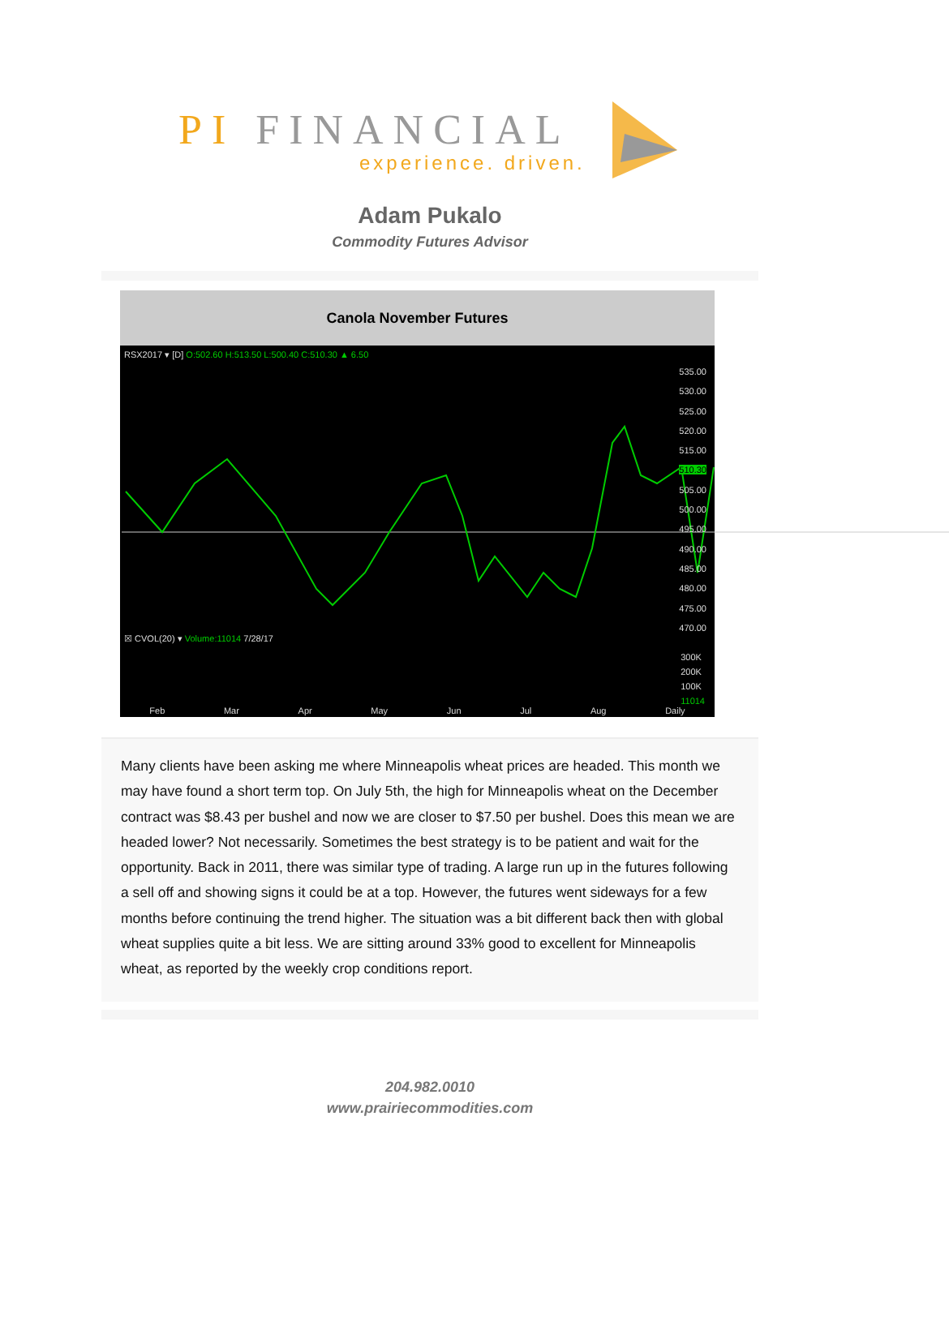PI FINANCIAL
experience. driven.
Adam Pukalo
Commodity Futures Advisor
Canola November Futures
RSX2017 ▾ [D] O:502.60 H:513.50 L:500.40 C:510.30 ▲ 6.50
535.00
530.00
525.00
520.00
515.00
510.30
505.00
500.00
495.00
490.00
485.00
480.00
475.00
470.00
☒ CVOL(20) ▾ Volume:11014 7/28/17
300K
200K
100K
11014
Feb Mar Apr May Jun Jul Aug Daily
Many clients have been asking me where Minneapolis wheat prices are headed. This month we may have found a short term top. On July 5th, the high for Minneapolis wheat on the December contract was $8.43 per bushel and now we are closer to $7.50 per bushel. Does this mean we are headed lower? Not necessarily. Sometimes the best strategy is to be patient and wait for the opportunity. Back in 2011, there was similar type of trading. A large run up in the futures following a sell off and showing signs it could be at a top. However, the futures went sideways for a few months before continuing the trend higher. The situation was a bit different back then with global wheat supplies quite a bit less. We are sitting around 33% good to excellent for Minneapolis wheat, as reported by the weekly crop conditions report.
204.982.0010
www.prairiecommodities.com